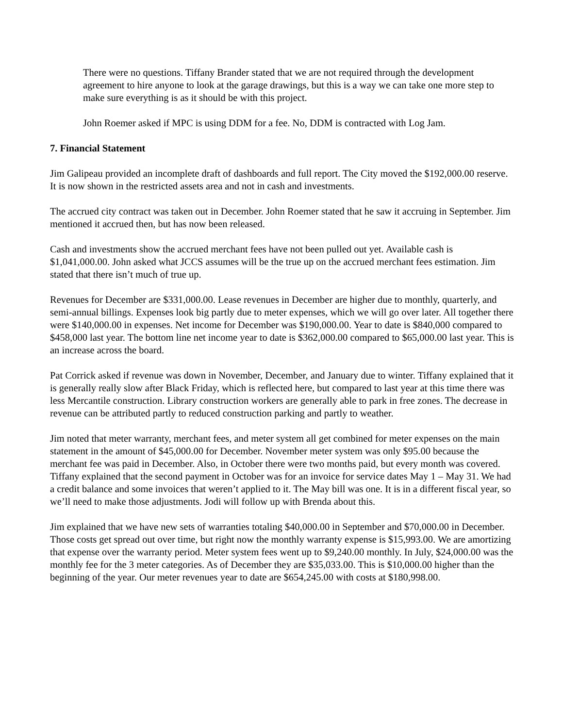There were no questions. Tiffany Brander stated that we are not required through the development agreement to hire anyone to look at the garage drawings, but this is a way we can take one more step to make sure everything is as it should be with this project.
John Roemer asked if MPC is using DDM for a fee. No, DDM is contracted with Log Jam.
7. Financial Statement
Jim Galipeau provided an incomplete draft of dashboards and full report. The City moved the $192,000.00 reserve. It is now shown in the restricted assets area and not in cash and investments.
The accrued city contract was taken out in December. John Roemer stated that he saw it accruing in September. Jim mentioned it accrued then, but has now been released.
Cash and investments show the accrued merchant fees have not been pulled out yet. Available cash is $1,041,000.00. John asked what JCCS assumes will be the true up on the accrued merchant fees estimation. Jim stated that there isn’t much of true up.
Revenues for December are $331,000.00. Lease revenues in December are higher due to monthly, quarterly, and semi-annual billings. Expenses look big partly due to meter expenses, which we will go over later. All together there were $140,000.00 in expenses. Net income for December was $190,000.00. Year to date is $840,000 compared to $458,000 last year. The bottom line net income year to date is $362,000.00 compared to $65,000.00 last year. This is an increase across the board.
Pat Corrick asked if revenue was down in November, December, and January due to winter. Tiffany explained that it is generally really slow after Black Friday, which is reflected here, but compared to last year at this time there was less Mercantile construction. Library construction workers are generally able to park in free zones. The decrease in revenue can be attributed partly to reduced construction parking and partly to weather.
Jim noted that meter warranty, merchant fees, and meter system all get combined for meter expenses on the main statement in the amount of $45,000.00 for December. November meter system was only $95.00 because the merchant fee was paid in December. Also, in October there were two months paid, but every month was covered. Tiffany explained that the second payment in October was for an invoice for service dates May 1 – May 31. We had a credit balance and some invoices that weren’t applied to it. The May bill was one. It is in a different fiscal year, so we’ll need to make those adjustments. Jodi will follow up with Brenda about this.
Jim explained that we have new sets of warranties totaling $40,000.00 in September and $70,000.00 in December. Those costs get spread out over time, but right now the monthly warranty expense is $15,993.00. We are amortizing that expense over the warranty period. Meter system fees went up to $9,240.00 monthly. In July, $24,000.00 was the monthly fee for the 3 meter categories. As of December they are $35,033.00. This is $10,000.00 higher than the beginning of the year. Our meter revenues year to date are $654,245.00 with costs at $180,998.00.